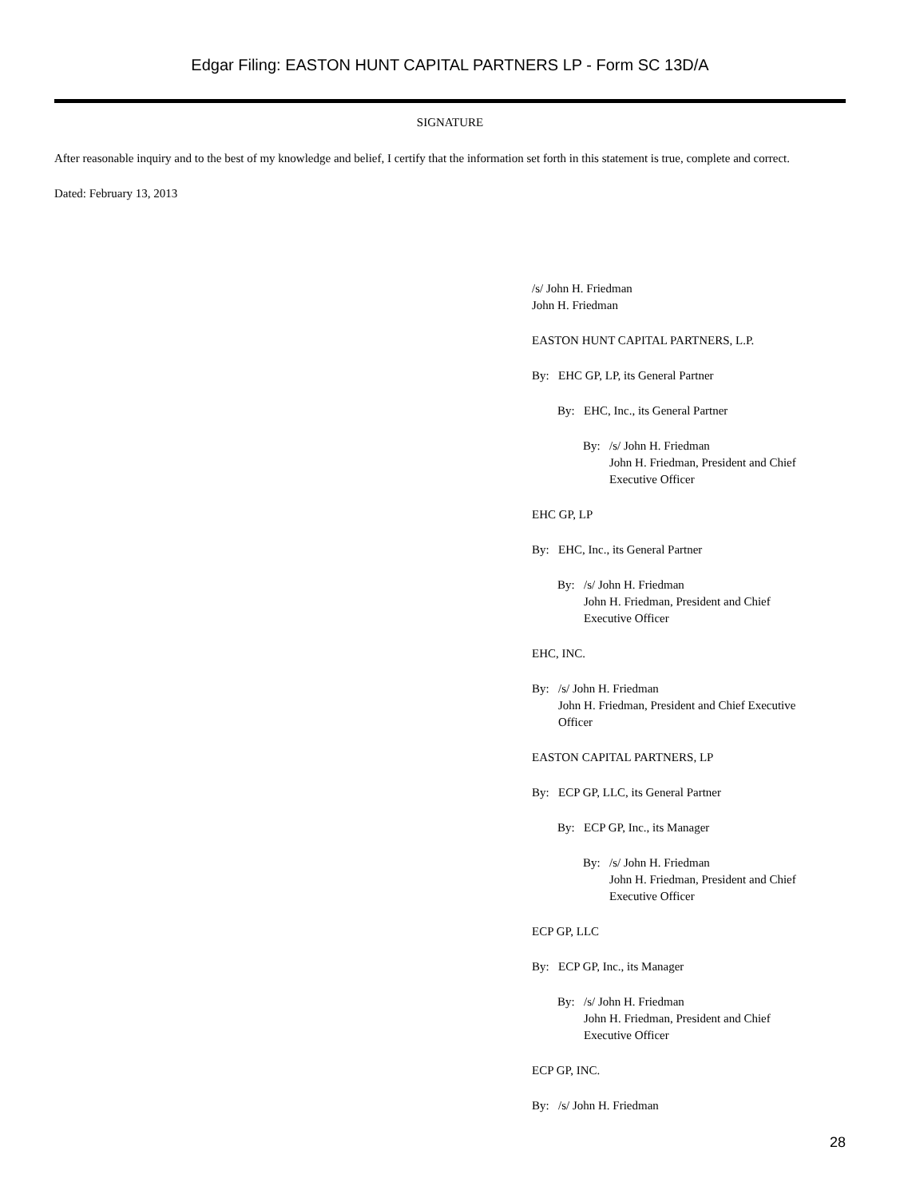Edgar Filing: EASTON HUNT CAPITAL PARTNERS LP - Form SC 13D/A
SIGNATURE
After reasonable inquiry and to the best of my knowledge and belief, I certify that the information set forth in this statement is true, complete and correct.
Dated: February 13, 2013
/s/ John H. Friedman
John H. Friedman
EASTON HUNT CAPITAL PARTNERS, L.P.
By: EHC GP, LP, its General Partner
By: EHC, Inc., its General Partner
By: /s/ John H. Friedman
John H. Friedman, President and Chief
Executive Officer
EHC GP, LP
By: EHC, Inc., its General Partner
By: /s/ John H. Friedman
John H. Friedman, President and Chief
Executive Officer
EHC, INC.
By: /s/ John H. Friedman
John H. Friedman, President and Chief Executive
Officer
EASTON CAPITAL PARTNERS, LP
By: ECP GP, LLC, its General Partner
By: ECP GP, Inc., its Manager
By: /s/ John H. Friedman
John H. Friedman, President and Chief
Executive Officer
ECP GP, LLC
By: ECP GP, Inc., its Manager
By: /s/ John H. Friedman
John H. Friedman, President and Chief
Executive Officer
ECP GP, INC.
By: /s/ John H. Friedman
28